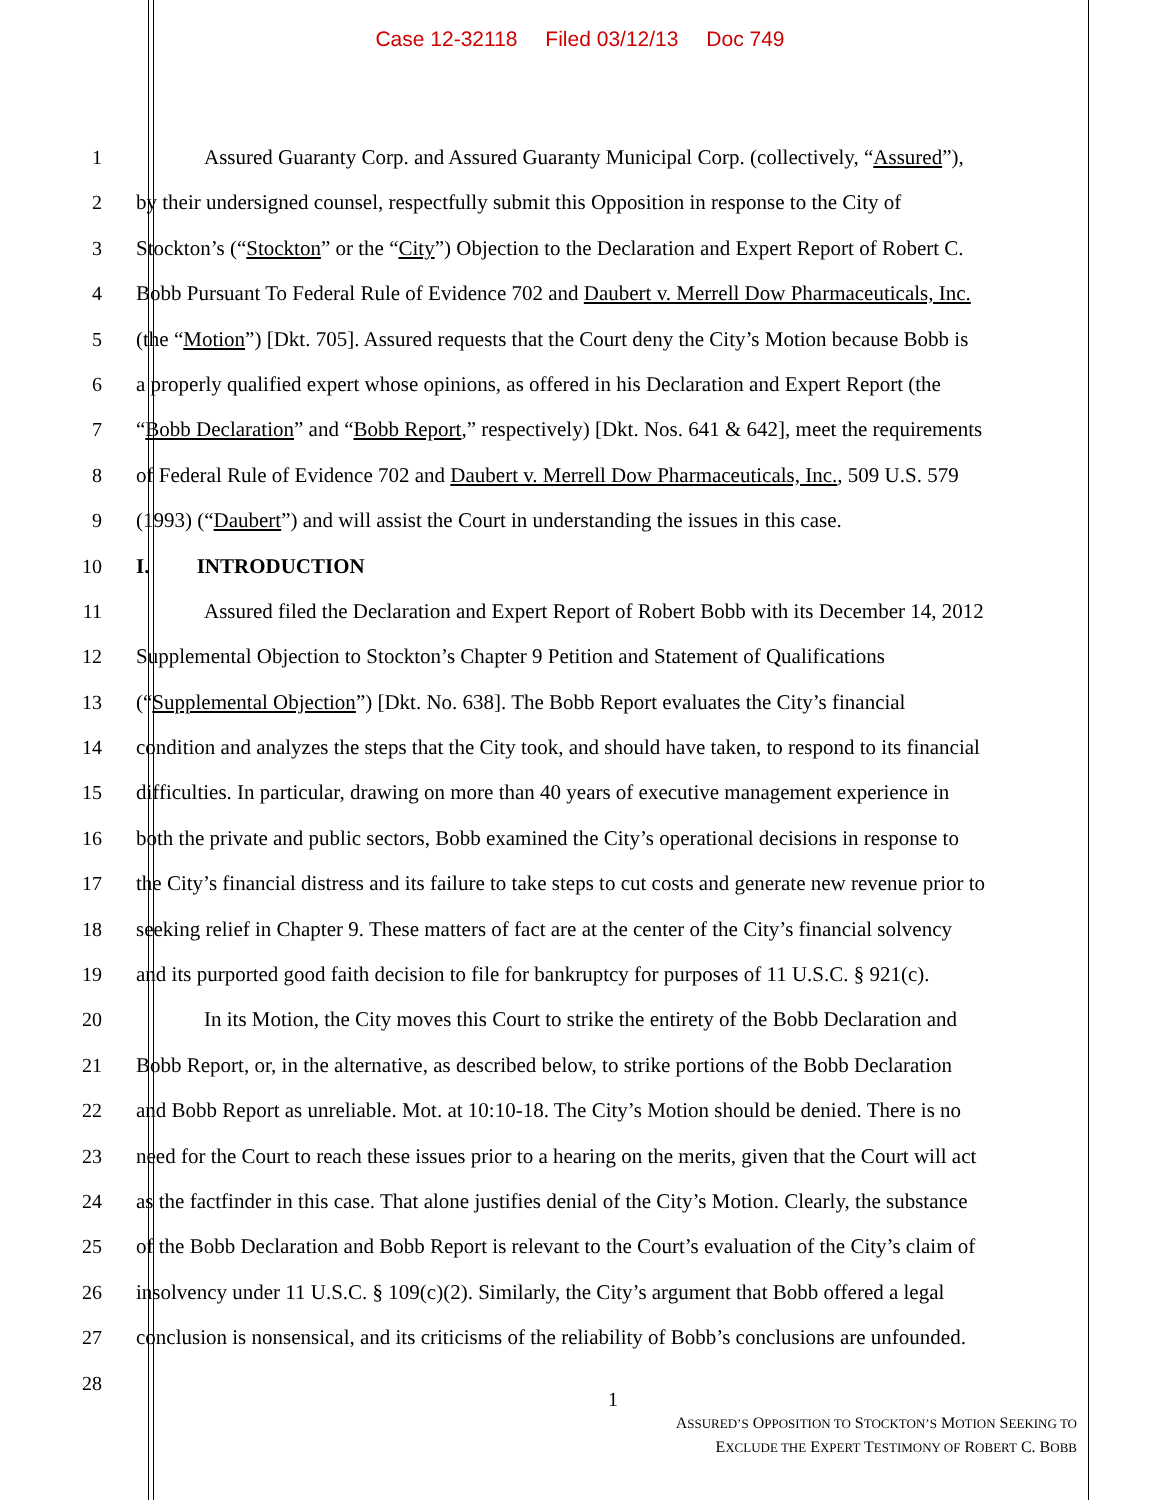Case 12-32118 Filed 03/12/13 Doc 749
1 Assured Guaranty Corp. and Assured Guaranty Municipal Corp. (collectively, “Assured”),
2 by their undersigned counsel, respectfully submit this Opposition in response to the City of
3 Stockton’s (“Stockton” or the “City”) Objection to the Declaration and Expert Report of Robert C.
4 Bobb Pursuant To Federal Rule of Evidence 702 and Daubert v. Merrell Dow Pharmaceuticals, Inc.
5 (the “Motion”) [Dkt. 705]. Assured requests that the Court deny the City’s Motion because Bobb is
6 a properly qualified expert whose opinions, as offered in his Declaration and Expert Report (the
7 “Bobb Declaration” and “Bobb Report,” respectively) [Dkt. Nos. 641 & 642], meet the requirements
8 of Federal Rule of Evidence 702 and Daubert v. Merrell Dow Pharmaceuticals, Inc., 509 U.S. 579
9 (1993) (“Daubert”) and will assist the Court in understanding the issues in this case.
10 I. INTRODUCTION
11 Assured filed the Declaration and Expert Report of Robert Bobb with its December 14, 2012
12 Supplemental Objection to Stockton’s Chapter 9 Petition and Statement of Qualifications
13 (“Supplemental Objection”) [Dkt. No. 638]. The Bobb Report evaluates the City’s financial
14 condition and analyzes the steps that the City took, and should have taken, to respond to its financial
15 difficulties. In particular, drawing on more than 40 years of executive management experience in
16 both the private and public sectors, Bobb examined the City’s operational decisions in response to
17 the City’s financial distress and its failure to take steps to cut costs and generate new revenue prior to
18 seeking relief in Chapter 9. These matters of fact are at the center of the City’s financial solvency
19 and its purported good faith decision to file for bankruptcy for purposes of 11 U.S.C. § 921(c).
20 In its Motion, the City moves this Court to strike the entirety of the Bobb Declaration and
21 Bobb Report, or, in the alternative, as described below, to strike portions of the Bobb Declaration
22 and Bobb Report as unreliable. Mot. at 10:10-18. The City’s Motion should be denied. There is no
23 need for the Court to reach these issues prior to a hearing on the merits, given that the Court will act
24 as the factfinder in this case. That alone justifies denial of the City’s Motion. Clearly, the substance
25 of the Bobb Declaration and Bobb Report is relevant to the Court’s evaluation of the City’s claim of
26 insolvency under 11 U.S.C. § 109(c)(2). Similarly, the City’s argument that Bobb offered a legal
27 conclusion is nonsensical, and its criticisms of the reliability of Bobb’s conclusions are unfounded.
28
1
ASSURED’S OPPOSITION TO STOCKTON’S MOTION SEEKING TO
EXCLUDE THE EXPERT TESTIMONY OF ROBERT C. BOBB